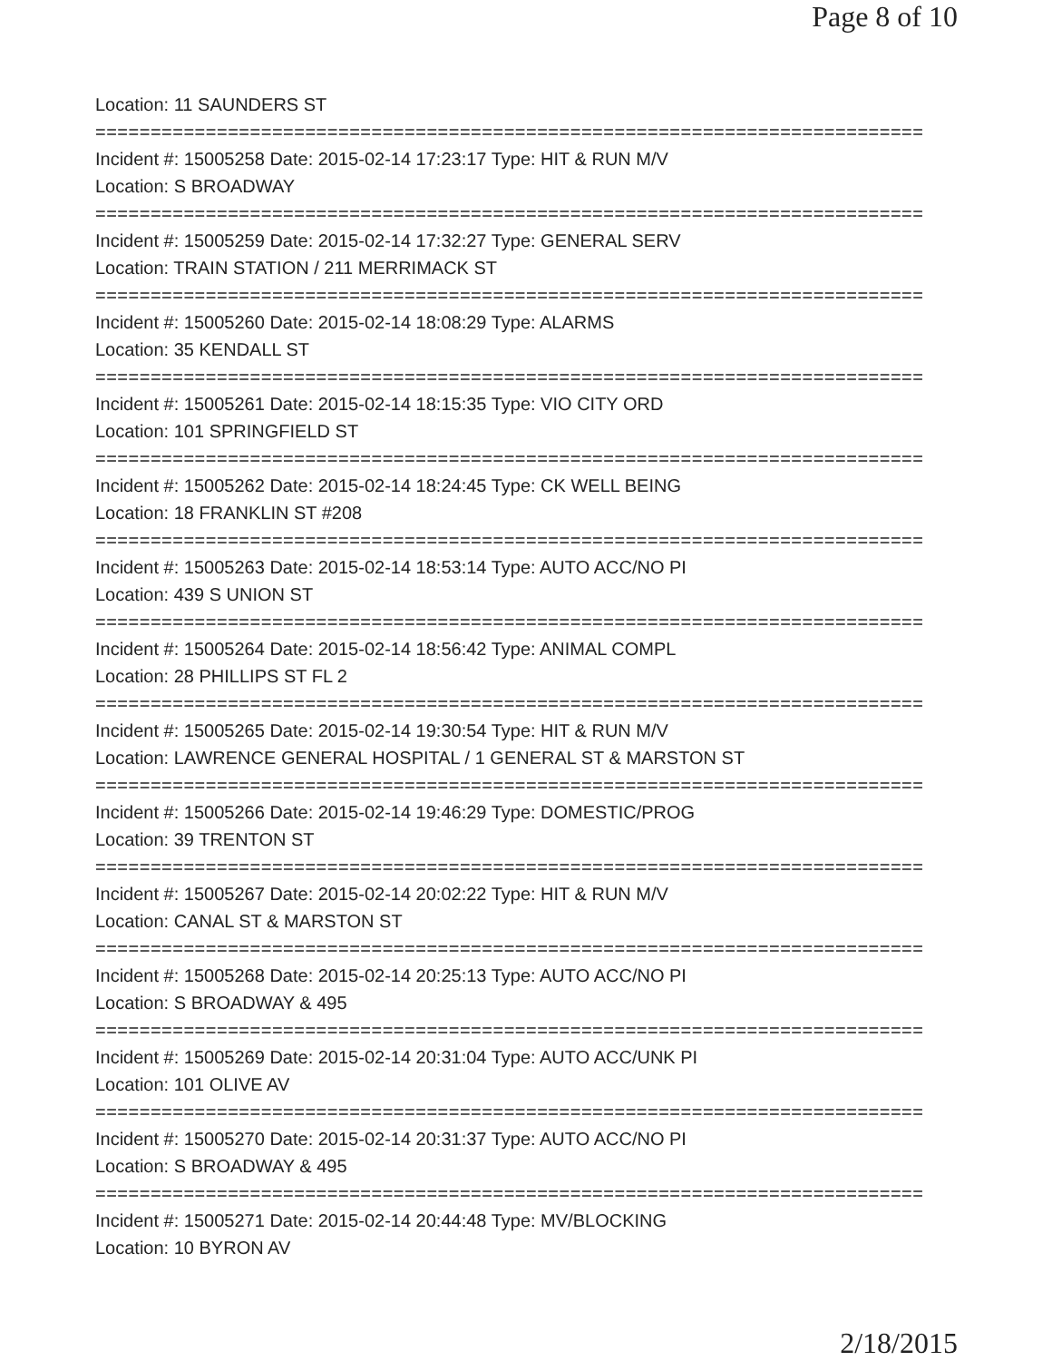Page 8 of 10
Location: 11 SAUNDERS ST
===========================================================================
Incident #: 15005258 Date: 2015-02-14 17:23:17 Type: HIT & RUN M/V
Location: S BROADWAY
===========================================================================
Incident #: 15005259 Date: 2015-02-14 17:32:27 Type: GENERAL SERV
Location: TRAIN STATION / 211 MERRIMACK ST
===========================================================================
Incident #: 15005260 Date: 2015-02-14 18:08:29 Type: ALARMS
Location: 35 KENDALL ST
===========================================================================
Incident #: 15005261 Date: 2015-02-14 18:15:35 Type: VIO CITY ORD
Location: 101 SPRINGFIELD ST
===========================================================================
Incident #: 15005262 Date: 2015-02-14 18:24:45 Type: CK WELL BEING
Location: 18 FRANKLIN ST #208
===========================================================================
Incident #: 15005263 Date: 2015-02-14 18:53:14 Type: AUTO ACC/NO PI
Location: 439 S UNION ST
===========================================================================
Incident #: 15005264 Date: 2015-02-14 18:56:42 Type: ANIMAL COMPL
Location: 28 PHILLIPS ST FL 2
===========================================================================
Incident #: 15005265 Date: 2015-02-14 19:30:54 Type: HIT & RUN M/V
Location: LAWRENCE GENERAL HOSPITAL / 1 GENERAL ST & MARSTON ST
===========================================================================
Incident #: 15005266 Date: 2015-02-14 19:46:29 Type: DOMESTIC/PROG
Location: 39 TRENTON ST
===========================================================================
Incident #: 15005267 Date: 2015-02-14 20:02:22 Type: HIT & RUN M/V
Location: CANAL ST & MARSTON ST
===========================================================================
Incident #: 15005268 Date: 2015-02-14 20:25:13 Type: AUTO ACC/NO PI
Location: S BROADWAY & 495
===========================================================================
Incident #: 15005269 Date: 2015-02-14 20:31:04 Type: AUTO ACC/UNK PI
Location: 101 OLIVE AV
===========================================================================
Incident #: 15005270 Date: 2015-02-14 20:31:37 Type: AUTO ACC/NO PI
Location: S BROADWAY & 495
===========================================================================
Incident #: 15005271 Date: 2015-02-14 20:44:48 Type: MV/BLOCKING
Location: 10 BYRON AV
2/18/2015